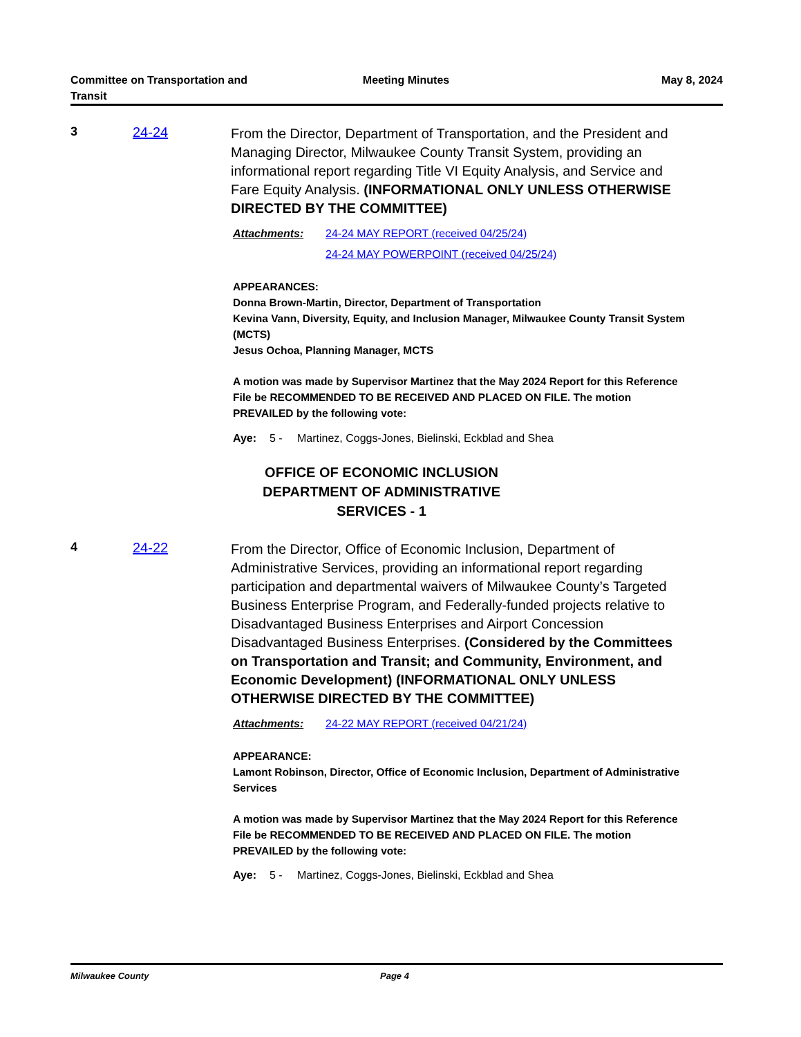Committee on Transportation and
Transit
Meeting Minutes May 8, 2024
3 24-24
From the Director, Department of Transportation, and the President and Managing Director, Milwaukee County Transit System, providing an informational report regarding Title VI Equity Analysis, and Service and Fare Equity Analysis. (INFORMATIONAL ONLY UNLESS OTHERWISE DIRECTED BY THE COMMITTEE)
Attachments: 24-24 MAY REPORT (received 04/25/24)
24-24 MAY POWERPOINT (received 04/25/24)
APPEARANCES:
Donna Brown-Martin, Director, Department of Transportation
Kevina Vann, Diversity, Equity, and Inclusion Manager, Milwaukee County Transit System (MCTS)
Jesus Ochoa, Planning Manager, MCTS
A motion was made by Supervisor Martinez that the May 2024 Report for this Reference File be RECOMMENDED TO BE RECEIVED AND PLACED ON FILE. The motion PREVAILED by the following vote:
Aye: 5 - Martinez, Coggs-Jones, Bielinski, Eckblad and Shea
OFFICE OF ECONOMIC INCLUSION
DEPARTMENT OF ADMINISTRATIVE SERVICES - 1
4 24-22
From the Director, Office of Economic Inclusion, Department of Administrative Services, providing an informational report regarding participation and departmental waivers of Milwaukee County’s Targeted Business Enterprise Program, and Federally-funded projects relative to Disadvantaged Business Enterprises and Airport Concession Disadvantaged Business Enterprises. (Considered by the Committees on Transportation and Transit; and Community, Environment, and Economic Development) (INFORMATIONAL ONLY UNLESS OTHERWISE DIRECTED BY THE COMMITTEE)
Attachments: 24-22 MAY REPORT (received 04/21/24)
APPEARANCE:
Lamont Robinson, Director, Office of Economic Inclusion, Department of Administrative Services
A motion was made by Supervisor Martinez that the May 2024 Report for this Reference File be RECOMMENDED TO BE RECEIVED AND PLACED ON FILE. The motion PREVAILED by the following vote:
Aye: 5 - Martinez, Coggs-Jones, Bielinski, Eckblad and Shea
Milwaukee County Page 4